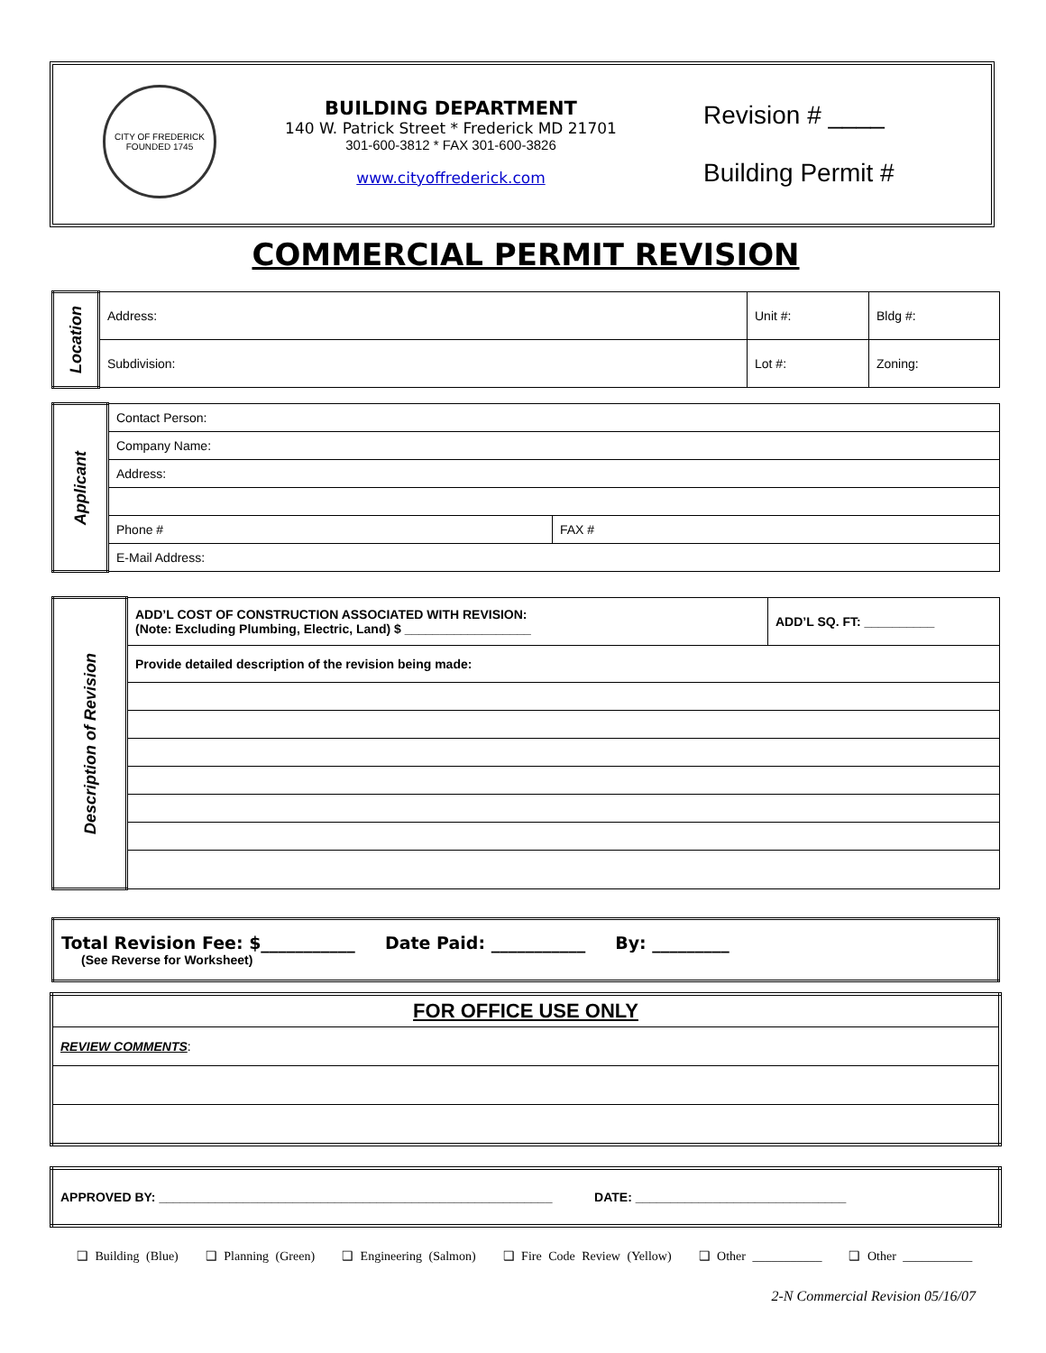CITY OF FREDERICK
FOUNDED 1745
BUILDING DEPARTMENT
140 W. Patrick Street * Frederick MD 21701
301-600-3812 * FAX 301-600-3826
www.cityoffrederick.com
Revision # ____
Building Permit #
COMMERCIAL PERMIT REVISION
| Location | Address: | Unit #: | Bldg #: |
| | Subdivision: | Lot #: | Zoning: |
| Applicant | Contact Person: | |
| | Company Name: | |
| | Address: | |
| | Phone # | FAX # |
| | E-Mail Address: | |
| Description of Revision | ADD’L COST OF CONSTRUCTION ASSOCIATED WITH REVISION: (Note: Excluding Plumbing, Electric, Land) $ __________________ | ADD’L SQ. FT: __________ |
| | Provide detailed description of the revision being made: | |
| Total Revision Fee: $___________ Date Paid: ___________ By: _________ (See Reverse for Worksheet) |
| FOR OFFICE USE ONLY |
| REVIEW COMMENTS : |
| APPROVED BY: ________________________________________________________ DATE: ______________________________ |
❑ Building (Blue) ❑ Planning (Green) ❑ Engineering (Salmon) ❑ Fire Code Review (Yellow) ❑ Other ___________ ❑ Other ___________
2-N Commercial Revision 05/16/07